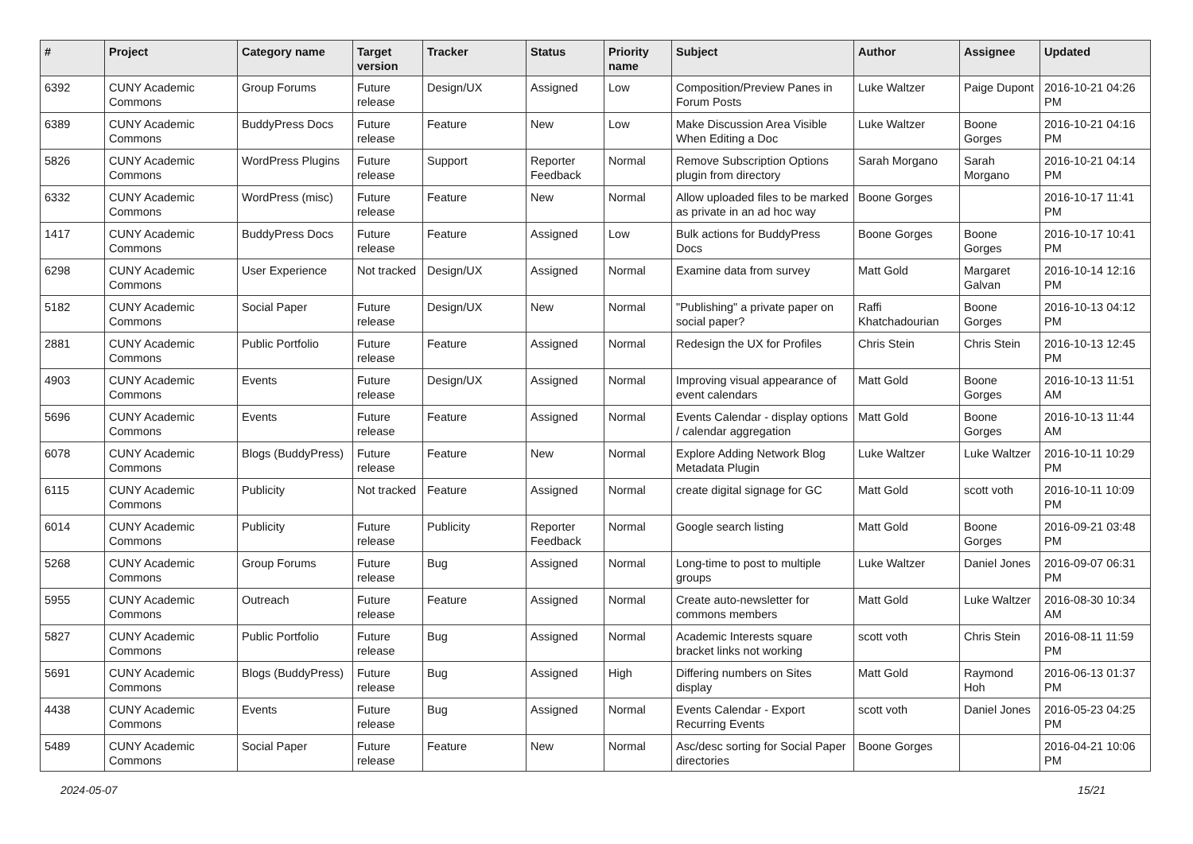| # | Project | Category name | Target version | Tracker | Status | Priority name | Subject | Author | Assignee | Updated |
| --- | --- | --- | --- | --- | --- | --- | --- | --- | --- | --- |
| 6392 | CUNY Academic Commons | Group Forums | Future release | Design/UX | Assigned | Low | Composition/Preview Panes in Forum Posts | Luke Waltzer | Paige Dupont | 2016-10-21 04:26 PM |
| 6389 | CUNY Academic Commons | BuddyPress Docs | Future release | Feature | New | Low | Make Discussion Area Visible When Editing a Doc | Luke Waltzer | Boone Gorges | 2016-10-21 04:16 PM |
| 5826 | CUNY Academic Commons | WordPress Plugins | Future release | Support | Reporter Feedback | Normal | Remove Subscription Options plugin from directory | Sarah Morgano | Sarah Morgano | 2016-10-21 04:14 PM |
| 6332 | CUNY Academic Commons | WordPress (misc) | Future release | Feature | New | Normal | Allow uploaded files to be marked as private in an ad hoc way | Boone Gorges | | 2016-10-17 11:41 PM |
| 1417 | CUNY Academic Commons | BuddyPress Docs | Future release | Feature | Assigned | Low | Bulk actions for BuddyPress Docs | Boone Gorges | Boone Gorges | 2016-10-17 10:41 PM |
| 6298 | CUNY Academic Commons | User Experience | Not tracked | Design/UX | Assigned | Normal | Examine data from survey | Matt Gold | Margaret Galvan | 2016-10-14 12:16 PM |
| 5182 | CUNY Academic Commons | Social Paper | Future release | Design/UX | New | Normal | "Publishing" a private paper on social paper? | Raffi Khatchadourian | Boone Gorges | 2016-10-13 04:12 PM |
| 2881 | CUNY Academic Commons | Public Portfolio | Future release | Feature | Assigned | Normal | Redesign the UX for Profiles | Chris Stein | Chris Stein | 2016-10-13 12:45 PM |
| 4903 | CUNY Academic Commons | Events | Future release | Design/UX | Assigned | Normal | Improving visual appearance of event calendars | Matt Gold | Boone Gorges | 2016-10-13 11:51 AM |
| 5696 | CUNY Academic Commons | Events | Future release | Feature | Assigned | Normal | Events Calendar - display options / calendar aggregation | Matt Gold | Boone Gorges | 2016-10-13 11:44 AM |
| 6078 | CUNY Academic Commons | Blogs (BuddyPress) | Future release | Feature | New | Normal | Explore Adding Network Blog Metadata Plugin | Luke Waltzer | Luke Waltzer | 2016-10-11 10:29 PM |
| 6115 | CUNY Academic Commons | Publicity | Not tracked | Feature | Assigned | Normal | create digital signage for GC | Matt Gold | scott voth | 2016-10-11 10:09 PM |
| 6014 | CUNY Academic Commons | Publicity | Future release | Publicity | Reporter Feedback | Normal | Google search listing | Matt Gold | Boone Gorges | 2016-09-21 03:48 PM |
| 5268 | CUNY Academic Commons | Group Forums | Future release | Bug | Assigned | Normal | Long-time to post to multiple groups | Luke Waltzer | Daniel Jones | 2016-09-07 06:31 PM |
| 5955 | CUNY Academic Commons | Outreach | Future release | Feature | Assigned | Normal | Create auto-newsletter for commons members | Matt Gold | Luke Waltzer | 2016-08-30 10:34 AM |
| 5827 | CUNY Academic Commons | Public Portfolio | Future release | Bug | Assigned | Normal | Academic Interests square bracket links not working | scott voth | Chris Stein | 2016-08-11 11:59 PM |
| 5691 | CUNY Academic Commons | Blogs (BuddyPress) | Future release | Bug | Assigned | High | Differing numbers on Sites display | Matt Gold | Raymond Hoh | 2016-06-13 01:37 PM |
| 4438 | CUNY Academic Commons | Events | Future release | Bug | Assigned | Normal | Events Calendar - Export Recurring Events | scott voth | Daniel Jones | 2016-05-23 04:25 PM |
| 5489 | CUNY Academic Commons | Social Paper | Future release | Feature | New | Normal | Asc/desc sorting for Social Paper directories | Boone Gorges | | 2016-04-21 10:06 PM |
2024-05-07 15/21